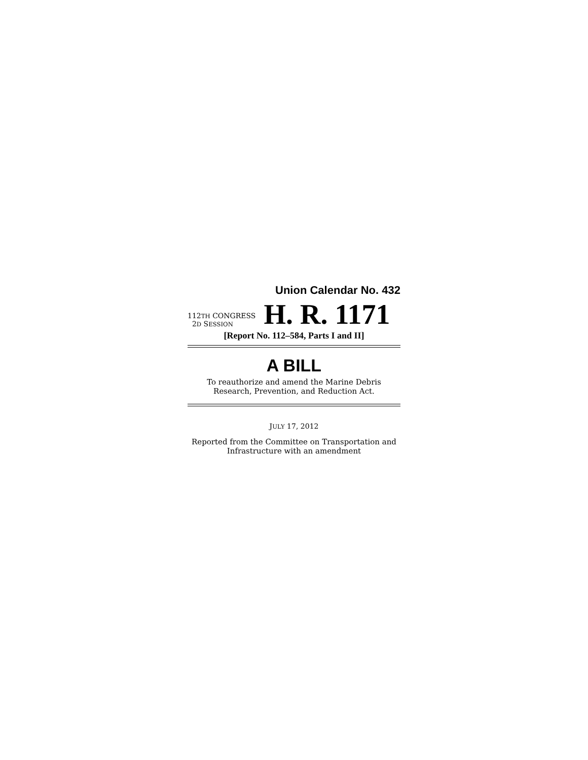Union Calendar No. 432
112TH CONGRESS
2D SESSION
H. R. 1171
[Report No. 112–584, Parts I and II]
A BILL
To reauthorize and amend the Marine Debris Research, Prevention, and Reduction Act.
JULY 17, 2012
Reported from the Committee on Transportation and Infrastructure with an amendment